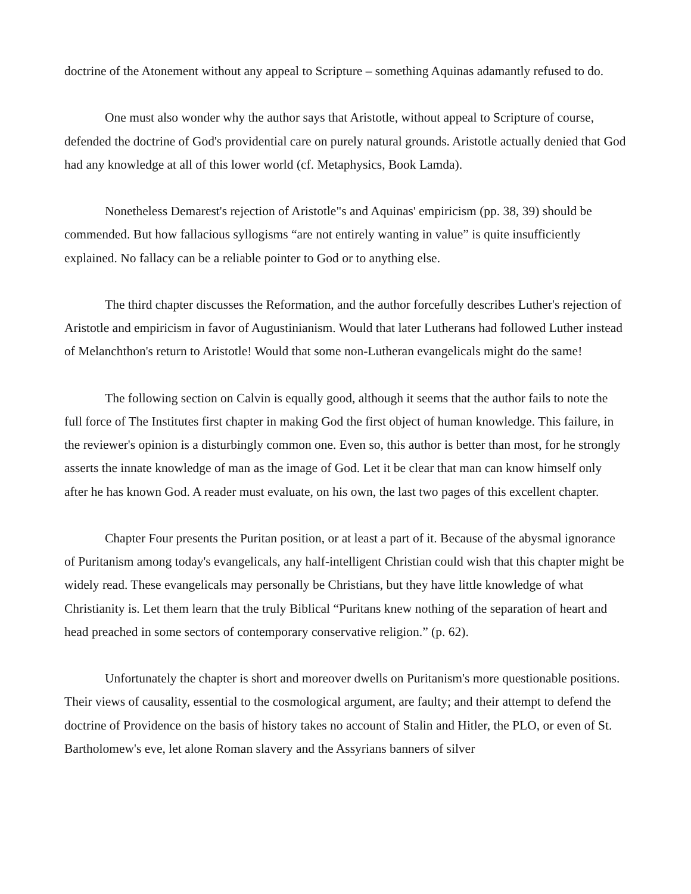doctrine of the Atonement without any appeal to Scripture – something Aquinas adamantly refused to do.
One must also wonder why the author says that Aristotle, without appeal to Scripture of course, defended the doctrine of God's providential care on purely natural grounds. Aristotle actually denied that God had any knowledge at all of this lower world (cf. Metaphysics, Book Lamda).
Nonetheless Demarest's rejection of Aristotle"s and Aquinas' empiricism (pp. 38, 39) should be commended. But how fallacious syllogisms “are not entirely wanting in value” is quite insufficiently explained. No fallacy can be a reliable pointer to God or to anything else.
The third chapter discusses the Reformation, and the author forcefully describes Luther's rejection of Aristotle and empiricism in favor of Augustinianism. Would that later Lutherans had followed Luther instead of Melanchthon's return to Aristotle! Would that some non-Lutheran evangelicals might do the same!
The following section on Calvin is equally good, although it seems that the author fails to note the full force of The Institutes first chapter in making God the first object of human knowledge. This failure, in the reviewer's opinion is a disturbingly common one. Even so, this author is better than most, for he strongly asserts the innate knowledge of man as the image of God. Let it be clear that man can know himself only after he has known God. A reader must evaluate, on his own, the last two pages of this excellent chapter.
Chapter Four presents the Puritan position, or at least a part of it. Because of the abysmal ignorance of Puritanism among today's evangelicals, any half-intelligent Christian could wish that this chapter might be widely read. These evangelicals may personally be Christians, but they have little knowledge of what Christianity is. Let them learn that the truly Biblical “Puritans knew nothing of the separation of heart and head preached in some sectors of contemporary conservative religion.” (p. 62).
Unfortunately the chapter is short and moreover dwells on Puritanism's more questionable positions. Their views of causality, essential to the cosmological argument, are faulty; and their attempt to defend the doctrine of Providence on the basis of history takes no account of Stalin and Hitler, the PLO, or even of St. Bartholomew's eve, let alone Roman slavery and the Assyrians banners of silver